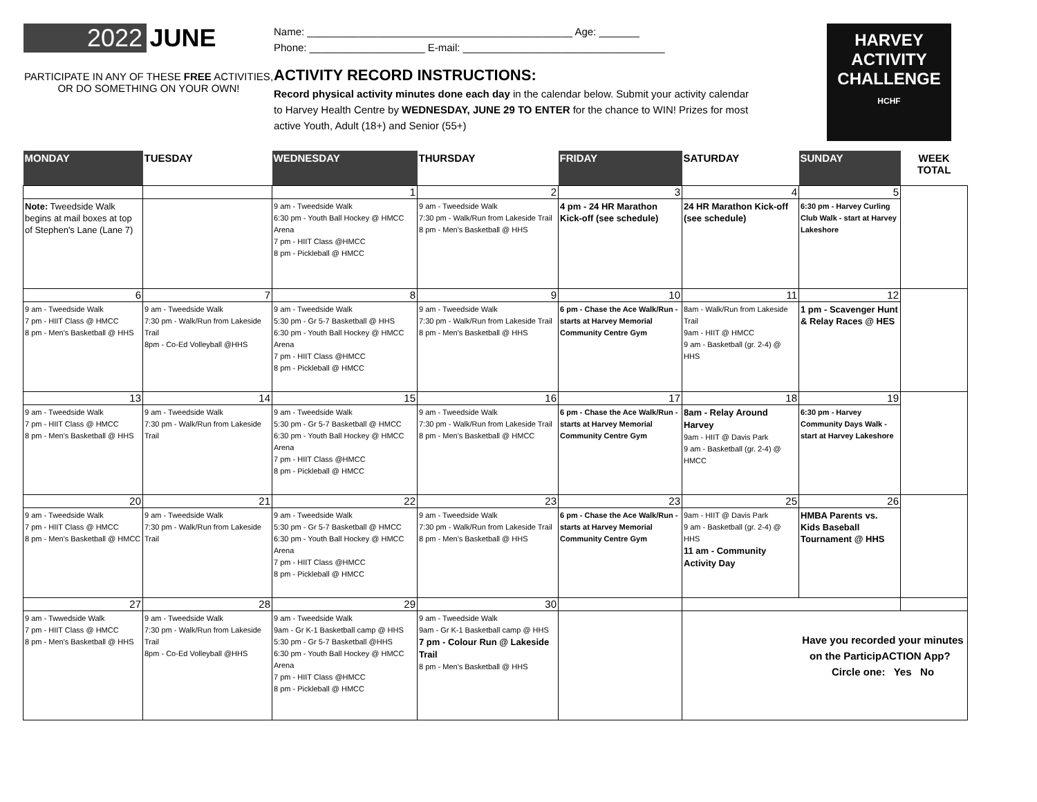2022 JUNE
PARTICIPATE IN ANY OF THESE FREE ACTIVITIES,
OR DO SOMETHING ON YOUR OWN!
Name: ______________________________________________ Age: _______
Phone: ____________________ E-mail: ___________________________________
ACTIVITY RECORD INSTRUCTIONS:
Record physical activity minutes done each day in the calendar below. Submit your activity calendar to Harvey Health Centre by WEDNESDAY, JUNE 29 TO ENTER for the chance to WIN! Prizes for most active Youth, Adult (18+) and Senior (55+)
HARVEY
ACTIVITY
CHALLENGE
HCHF
| MONDAY | TUESDAY | WEDNESDAY | THURSDAY | FRIDAY | SATURDAY | SUNDAY | WEEK TOTAL |
| --- | --- | --- | --- | --- | --- | --- | --- |
| | | 1 | 2 | 3 | 4 | 5 | |
| Note: Tweedside Walk begins at mail boxes at top of Stephen's Lane (Lane 7) | | 9 am - Tweedside Walk 6:30 pm - Youth Ball Hockey @ HMCC Arena 7 pm - HIIT Class @HMCC 8 pm - Pickleball @ HMCC | 9 am - Tweedside Walk 7:30 pm - Walk/Run from Lakeside Trail 8 pm - Men's Basketball @ HHS | 4 pm - 24 HR Marathon Kick-off (see schedule) | 24 HR Marathon Kick-off (see schedule) | 6:30 pm - Harvey Curling Club Walk - start at Harvey Lakeshore | |
| 6 | 7 | 8 | 9 | 10 | 11 | 12 | |
| 9 am - Tweedside Walk 7 pm - HIIT Class @ HMCC 8 pm - Men's Basketball @ HHS | 9 am - Tweedside Walk 7:30 pm - Walk/Run from Lakeside Trail 8pm - Co-Ed Volleyball @HHS | 9 am - Tweedside Walk 5:30 pm - Gr 5-7 Basketball @ HHS 6:30 pm - Youth Ball Hockey @ HMCC Arena 7 pm - HIIT Class @HMCC 8 pm - Pickleball @ HMCC | 9 am - Tweedside Walk 7:30 pm - Walk/Run from Lakeside Trail 8 pm - Men's Basketball @ HHS | 6 pm - Chase the Ace Walk/Run - starts at Harvey Memorial Community Centre Gym | 8am - Walk/Run from Lakeside Trail 9am - HIIT @ HMCC 9 am - Basketball (gr. 2-4) @ HHS | 1 pm - Scavenger Hunt & Relay Races @ HES | |
| 13 | 14 | 15 | 16 | 17 | 18 | 19 | |
| 9 am - Tweedside Walk 7 pm - HIIT Class @ HMCC 8 pm - Men's Basketball @ HHS | 9 am - Tweedside Walk 7:30 pm - Walk/Run from Lakeside Trail | 9 am - Tweedside Walk 5:30 pm - Gr 5-7 Basketball @ HMCC 6:30 pm - Youth Ball Hockey @ HMCC Arena 7 pm - HIIT Class @HMCC 8 pm - Pickleball @ HMCC | 9 am - Tweedside Walk 7:30 pm - Walk/Run from Lakeside Trail 8 pm - Men's Basketball @ HMCC | 6 pm - Chase the Ace Walk/Run - starts at Harvey Memorial Community Centre Gym | 8am - Relay Around Harvey 9am - HIIT @ Davis Park 9 am - Basketball (gr. 2-4) @ HMCC | 6:30 pm - Harvey Community Days Walk - start at Harvey Lakeshore | |
| 20 | 21 | 22 | 23 | 23 | 25 | 26 | |
| 9 am - Tweedside Walk 7 pm - HIIT Class @ HMCC 8 pm - Men's Basketball @ HMCC | 9 am - Tweedside Walk 7:30 pm - Walk/Run from Lakeside Trail | 9 am - Tweedside Walk 5:30 pm - Gr 5-7 Basketball @ HMCC 6:30 pm - Youth Ball Hockey @ HMCC Arena 7 pm - HIIT Class @HMCC 8 pm - Pickleball @ HMCC | 9 am - Tweedside Walk 7:30 pm - Walk/Run from Lakeside Trail 8 pm - Men's Basketball @ HHS | 6 pm - Chase the Ace Walk/Run - starts at Harvey Memorial Community Centre Gym | 9am - HIIT @ Davis Park 9 am - Basketball (gr. 2-4) @ HHS 11 am - Community Activity Day | HMBA Parents vs. Kids Baseball Tournament @ HHS | |
| 27 | 28 | 29 | 30 | | | | |
| 9 am - Twwedside Walk 7 pm - HIIT Class @ HMCC 8 pm - Men's Basketball @ HHS | 9 am - Tweedside Walk 7:30 pm - Walk/Run from Lakeside Trail 8pm - Co-Ed Volleyball @HHS | 9 am - Tweedside Walk 9am - Gr K-1 Basketball camp @ HHS 5:30 pm - Gr 5-7 Basketball @HHS 6:30 pm - Youth Ball Hockey @ HMCC Arena 7 pm - HIIT Class @HMCC 8 pm - Pickleball @ HMCC | 9 am - Tweedside Walk 9am - Gr K-1 Basketball camp @ HHS 7 pm - Colour Run @ Lakeside Trail 8 pm - Men's Basketball @ HHS | | Have you recorded your minutes on the ParticipACTION App? Circle one: Yes No | | |